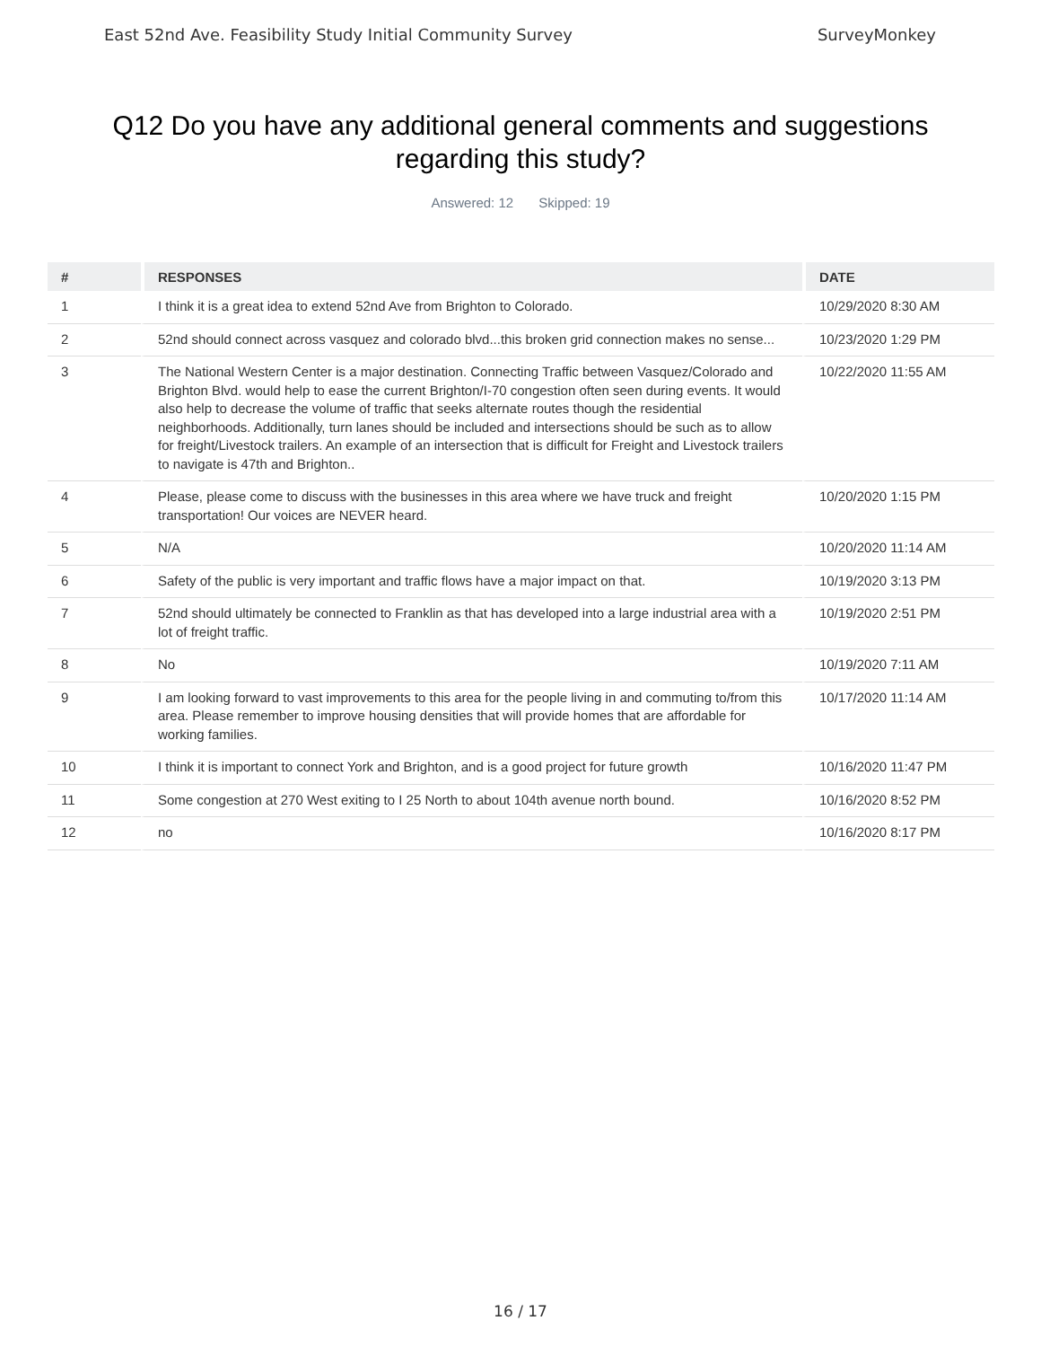East 52nd Ave. Feasibility Study Initial Community Survey SurveyMonkey
Q12 Do you have any additional general comments and suggestions regarding this study?
Answered: 12 Skipped: 19
| # | RESPONSES | DATE |
| --- | --- | --- |
| 1 | I think it is a great idea to extend 52nd Ave from Brighton to Colorado. | 10/29/2020 8:30 AM |
| 2 | 52nd should connect across vasquez and colorado blvd...this broken grid connection makes no sense... | 10/23/2020 1:29 PM |
| 3 | The National Western Center is a major destination. Connecting Traffic between Vasquez/Colorado and Brighton Blvd. would help to ease the current Brighton/I-70 congestion often seen during events. It would also help to decrease the volume of traffic that seeks alternate routes though the residential neighborhoods. Additionally, turn lanes should be included and intersections should be such as to allow for freight/Livestock trailers. An example of an intersection that is difficult for Freight and Livestock trailers to navigate is 47th and Brighton.. | 10/22/2020 11:55 AM |
| 4 | Please, please come to discuss with the businesses in this area where we have truck and freight transportation! Our voices are NEVER heard. | 10/20/2020 1:15 PM |
| 5 | N/A | 10/20/2020 11:14 AM |
| 6 | Safety of the public is very important and traffic flows have a major impact on that. | 10/19/2020 3:13 PM |
| 7 | 52nd should ultimately be connected to Franklin as that has developed into a large industrial area with a lot of freight traffic. | 10/19/2020 2:51 PM |
| 8 | No | 10/19/2020 7:11 AM |
| 9 | I am looking forward to vast improvements to this area for the people living in and commuting to/from this area. Please remember to improve housing densities that will provide homes that are affordable for working families. | 10/17/2020 11:14 AM |
| 10 | I think it is important to connect York and Brighton, and is a good project for future growth | 10/16/2020 11:47 PM |
| 11 | Some congestion at 270 West exiting to I 25 North to about 104th avenue north bound. | 10/16/2020 8:52 PM |
| 12 | no | 10/16/2020 8:17 PM |
16 / 17